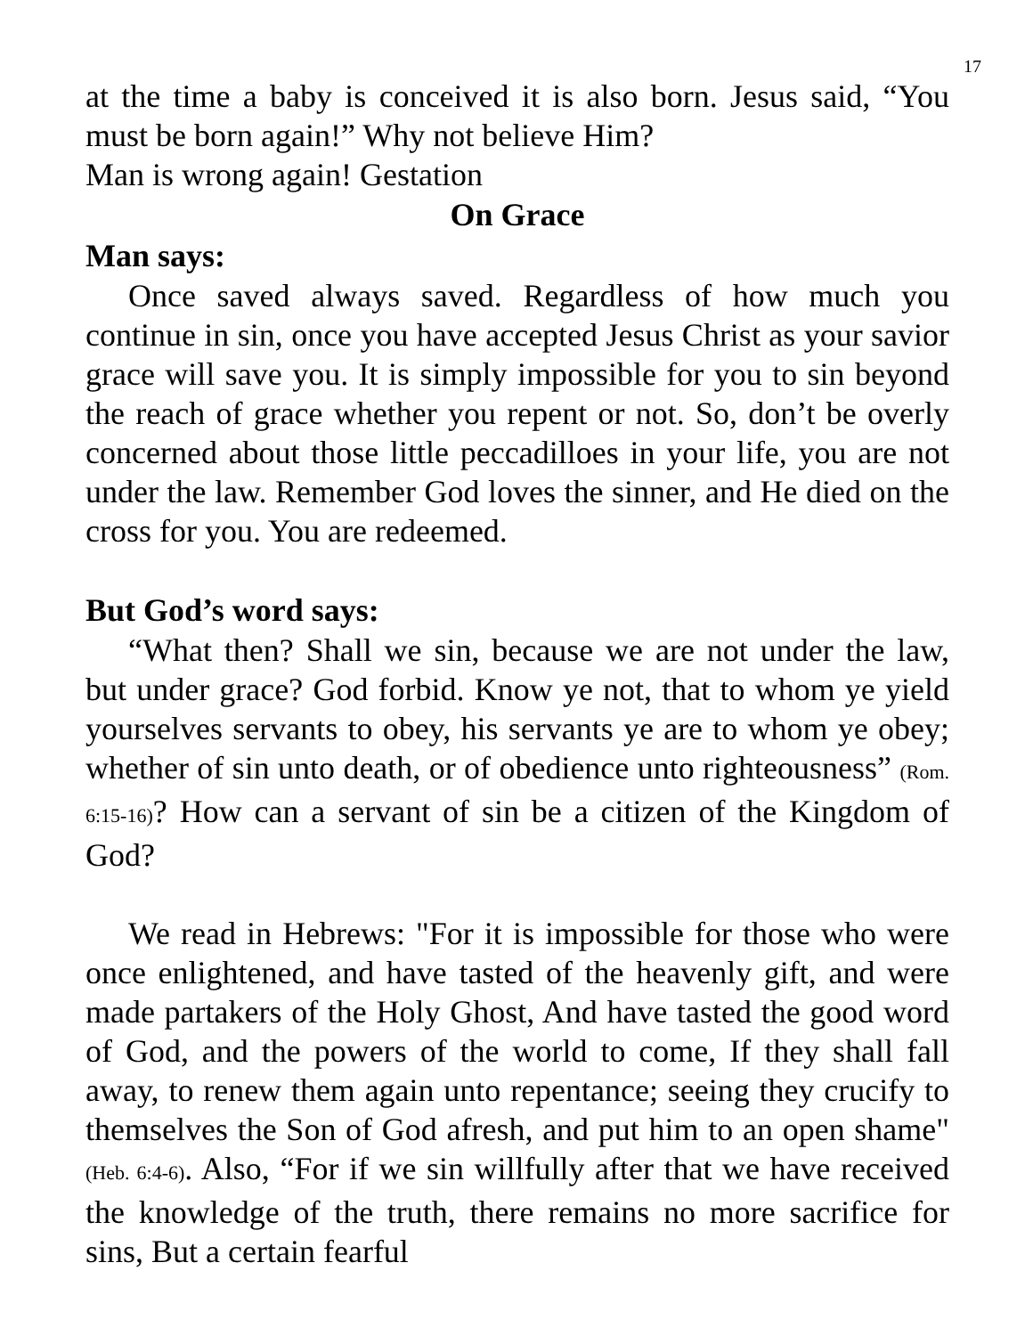17
at the time a baby is conceived it is also born. Jesus said, “You must be born again!” Why not believe Him?
Man is wrong again! Gestation
On Grace
Man says:
Once saved always saved. Regardless of how much you continue in sin, once you have accepted Jesus Christ as your savior grace will save you. It is simply impossible for you to sin beyond the reach of grace whether you repent or not. So, don’t be overly concerned about those little peccadilloes in your life, you are not under the law. Remember God loves the sinner, and He died on the cross for you. You are redeemed.
But God’s word says:
“What then? Shall we sin, because we are not under the law, but under grace? God forbid. Know ye not, that to whom ye yield yourselves servants to obey, his servants ye are to whom ye obey; whether of sin unto death, or of obedience unto righteousness” (Rom. 6:15-16)? How can a servant of sin be a citizen of the Kingdom of God?
We read in Hebrews: "For it is impossible for those who were once enlightened, and have tasted of the heavenly gift, and were made partakers of the Holy Ghost, And have tasted the good word of God, and the powers of the world to come, If they shall fall away, to renew them again unto repentance; seeing they crucify to themselves the Son of God afresh, and put him to an open shame" (Heb. 6:4-6). Also, “For if we sin willfully after that we have received the knowledge of the truth, there remains no more sacrifice for sins, But a certain fearful